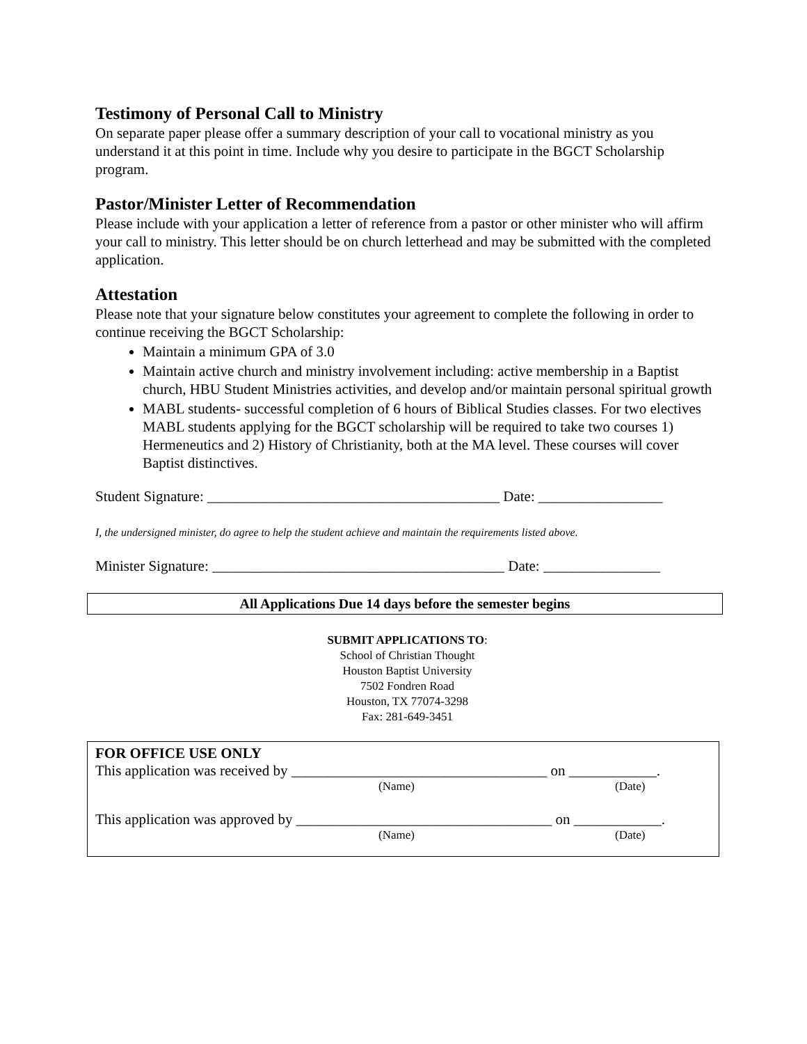Testimony of Personal Call to Ministry
On separate paper please offer a summary description of your call to vocational ministry as you understand it at this point in time. Include why you desire to participate in the BGCT Scholarship program.
Pastor/Minister Letter of Recommendation
Please include with your application a letter of reference from a pastor or other minister who will affirm your call to ministry. This letter should be on church letterhead and may be submitted with the completed application.
Attestation
Please note that your signature below constitutes your agreement to complete the following in order to continue receiving the BGCT Scholarship:
Maintain a minimum GPA of 3.0
Maintain active church and ministry involvement including: active membership in a Baptist church, HBU Student Ministries activities, and develop and/or maintain personal spiritual growth
MABL students- successful completion of 6 hours of Biblical Studies classes. For two electives MABL students applying for the BGCT scholarship will be required to take two courses 1) Hermeneutics and 2) History of Christianity, both at the MA level. These courses will cover Baptist distinctives.
Student Signature: ________________________________________ Date: _________________
I, the undersigned minister, do agree to help the student achieve and maintain the requirements listed above.
Minister Signature: ________________________________________ Date: ________________
All Applications Due 14 days before the semester begins
SUBMIT APPLICATIONS TO:
School of Christian Thought
Houston Baptist University
7502 Fondren Road
Houston, TX 77074-3298
Fax: 281-649-3451
FOR OFFICE USE ONLY
This application was received by ___________________________________ on ____________.
(Name) (Date)
This application was approved by ___________________________________ on ____________.
(Name) (Date)